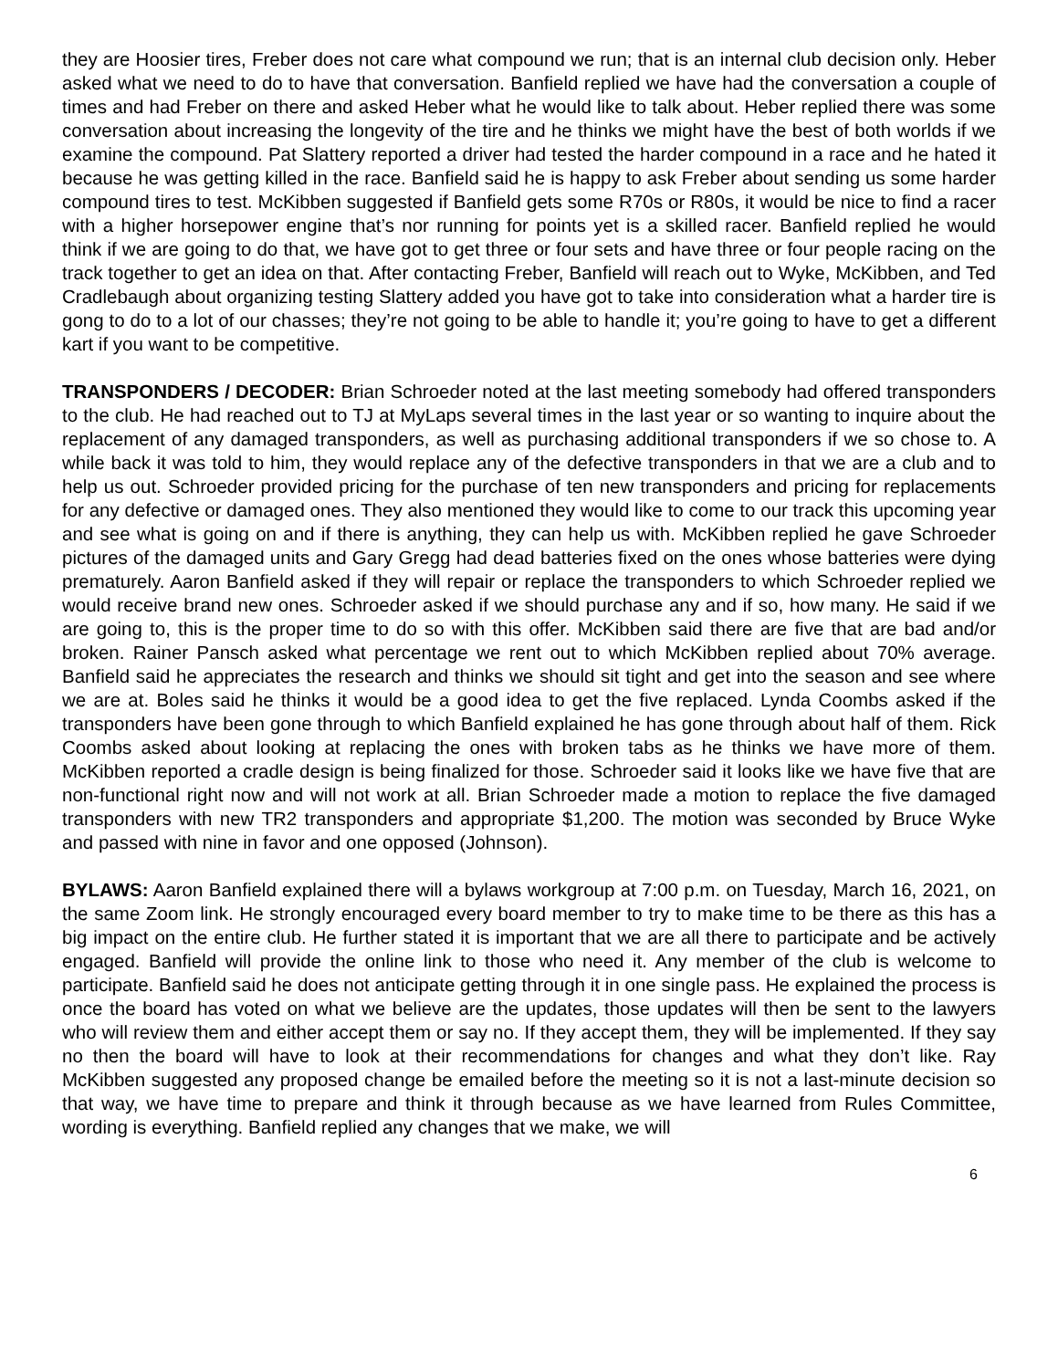they are Hoosier tires, Freber does not care what compound we run; that is an internal club decision only. Heber asked what we need to do to have that conversation. Banfield replied we have had the conversation a couple of times and had Freber on there and asked Heber what he would like to talk about. Heber replied there was some conversation about increasing the longevity of the tire and he thinks we might have the best of both worlds if we examine the compound. Pat Slattery reported a driver had tested the harder compound in a race and he hated it because he was getting killed in the race. Banfield said he is happy to ask Freber about sending us some harder compound tires to test. McKibben suggested if Banfield gets some R70s or R80s, it would be nice to find a racer with a higher horsepower engine that’s nor running for points yet is a skilled racer. Banfield replied he would think if we are going to do that, we have got to get three or four sets and have three or four people racing on the track together to get an idea on that. After contacting Freber, Banfield will reach out to Wyke, McKibben, and Ted Cradlebaugh about organizing testing Slattery added you have got to take into consideration what a harder tire is gong to do to a lot of our chasses; they’re not going to be able to handle it; you’re going to have to get a different kart if you want to be competitive.
TRANSPONDERS / DECODER: Brian Schroeder noted at the last meeting somebody had offered transponders to the club. He had reached out to TJ at MyLaps several times in the last year or so wanting to inquire about the replacement of any damaged transponders, as well as purchasing additional transponders if we so chose to. A while back it was told to him, they would replace any of the defective transponders in that we are a club and to help us out. Schroeder provided pricing for the purchase of ten new transponders and pricing for replacements for any defective or damaged ones. They also mentioned they would like to come to our track this upcoming year and see what is going on and if there is anything, they can help us with. McKibben replied he gave Schroeder pictures of the damaged units and Gary Gregg had dead batteries fixed on the ones whose batteries were dying prematurely. Aaron Banfield asked if they will repair or replace the transponders to which Schroeder replied we would receive brand new ones. Schroeder asked if we should purchase any and if so, how many. He said if we are going to, this is the proper time to do so with this offer. McKibben said there are five that are bad and/or broken. Rainer Pansch asked what percentage we rent out to which McKibben replied about 70% average. Banfield said he appreciates the research and thinks we should sit tight and get into the season and see where we are at. Boles said he thinks it would be a good idea to get the five replaced. Lynda Coombs asked if the transponders have been gone through to which Banfield explained he has gone through about half of them. Rick Coombs asked about looking at replacing the ones with broken tabs as he thinks we have more of them. McKibben reported a cradle design is being finalized for those. Schroeder said it looks like we have five that are non-functional right now and will not work at all. Brian Schroeder made a motion to replace the five damaged transponders with new TR2 transponders and appropriate $1,200. The motion was seconded by Bruce Wyke and passed with nine in favor and one opposed (Johnson).
BYLAWS: Aaron Banfield explained there will a bylaws workgroup at 7:00 p.m. on Tuesday, March 16, 2021, on the same Zoom link. He strongly encouraged every board member to try to make time to be there as this has a big impact on the entire club. He further stated it is important that we are all there to participate and be actively engaged. Banfield will provide the online link to those who need it. Any member of the club is welcome to participate. Banfield said he does not anticipate getting through it in one single pass. He explained the process is once the board has voted on what we believe are the updates, those updates will then be sent to the lawyers who will review them and either accept them or say no. If they accept them, they will be implemented. If they say no then the board will have to look at their recommendations for changes and what they don’t like. Ray McKibben suggested any proposed change be emailed before the meeting so it is not a last-minute decision so that way, we have time to prepare and think it through because as we have learned from Rules Committee, wording is everything. Banfield replied any changes that we make, we will
6